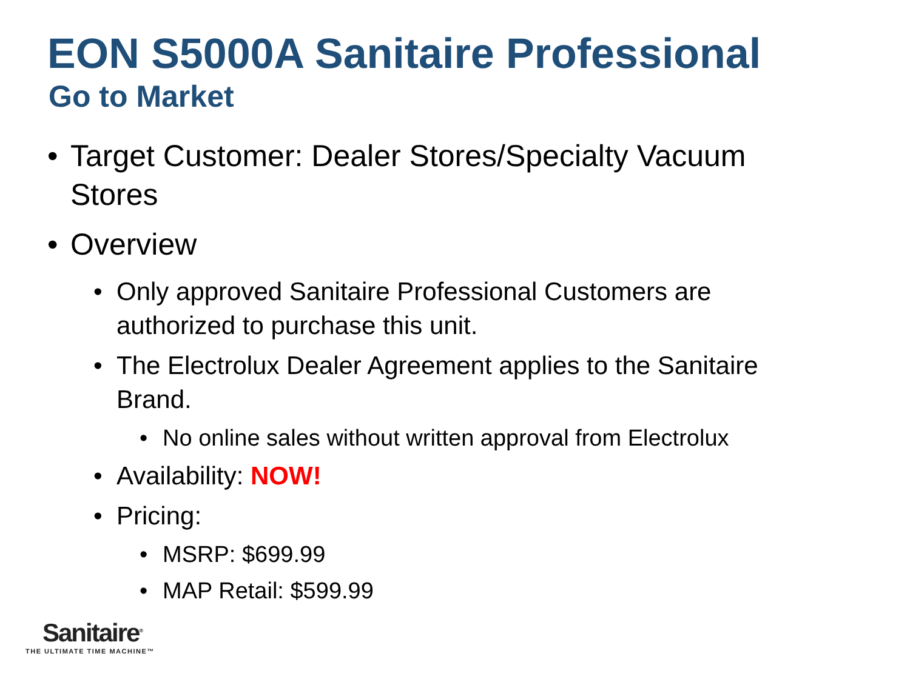EON S5000A Sanitaire Professional
Go to Market
• Target Customer: Dealer Stores/Specialty Vacuum Stores
• Overview
• Only approved Sanitaire Professional Customers are authorized to purchase this unit.
• The Electrolux Dealer Agreement applies to the Sanitaire Brand.
• No online sales without written approval from Electrolux
• Availability: NOW!
• Pricing:
• MSRP: $699.99
• MAP Retail: $599.99
Sanitaire<sup>®</sup>
THE ULTIMATE TIME MACHINE™